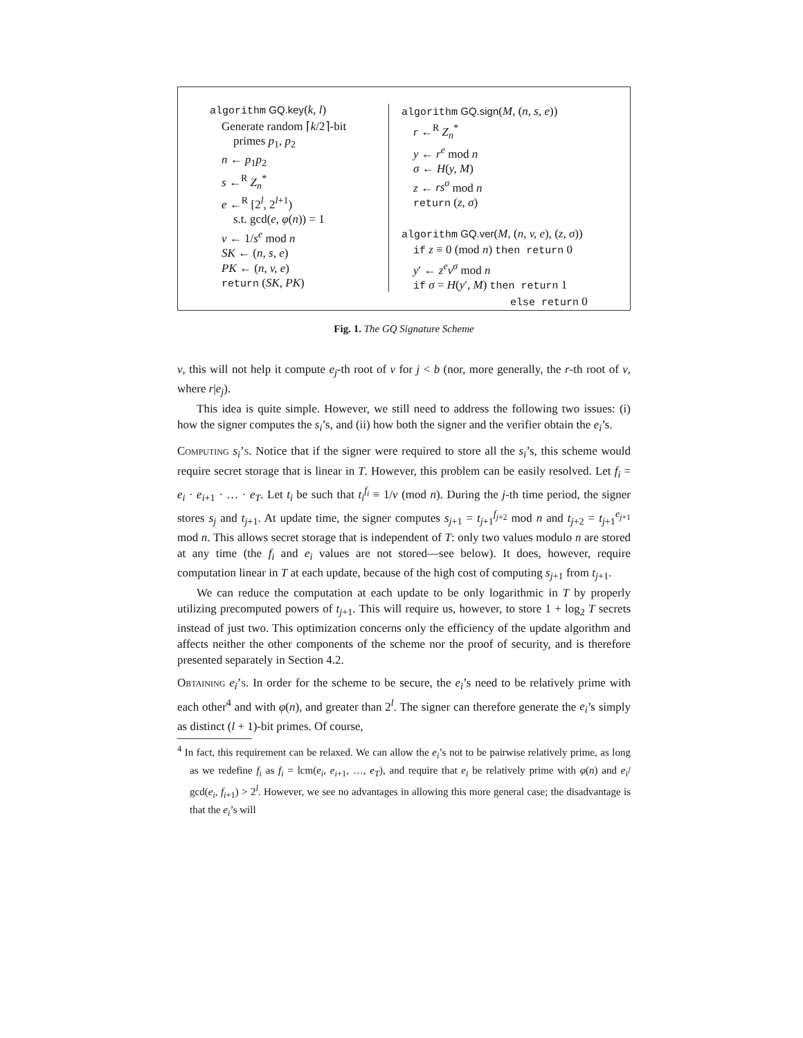algorithm GQ.key(k, l)
Generate random ⌈k/2⌉-bit
primes p<sub>1</sub>, p<sub>2</sub>
n ← p<sub>1</sub>p<sub>2</sub>
s ←<sup>R</sup> Z<sub>n</sub><sup>*</sup>
e ←<sup>R</sup> [2<sup>l</sup>, 2<sup>l+1</sup>)
s.t. gcd(e, φ(n)) = 1
v ← 1/s<sup>e</sup> mod n
SK ← (n, s, e)
PK ← (n, v, e)
return (SK, PK)
algorithm GQ.sign(M, (n, s, e))
r ←<sup>R</sup> Z<sub>n</sub><sup>*</sup>
y ← r<sup>e</sup> mod n
σ ← H(y, M)
z ← rs<sup>σ</sup> mod n
return (z, σ)
algorithm GQ.ver(M, (n, v, e), (z, σ))
if z ≡ 0 (mod n) then return 0
y′ ← z<sup>e</sup>v<sup>σ</sup> mod n
if σ = H(y′, M) then return 1
else return 0
Fig. 1. The GQ Signature Scheme
v, this will not help it compute e<sub>j</sub>-th root of v for j < b (nor, more generally, the r-th root of v, where r|e<sub>j</sub>).
This idea is quite simple. However, we still need to address the following two issues: (i) how the signer computes the s<sub>i</sub>’s, and (ii) how both the signer and the verifier obtain the e<sub>i</sub>’s.
Computing s<sub>i</sub>’s. Notice that if the signer were required to store all the s<sub>i</sub>’s, this scheme would require secret storage that is linear in T. However, this problem can be easily resolved. Let f<sub>i</sub> = e<sub>i</sub> · e<sub>i+1</sub> · … · e<sub>T</sub>. Let t<sub>i</sub> be such that t<sub>i</sub><sup>f<sub>i</sub></sup> ≡ 1/v (mod n). During the j-th time period, the signer stores s<sub>j</sub> and t<sub>j+1</sub>. At update time, the signer computes s<sub>j+1</sub> = t<sub>j+1</sub><sup>f<sub>j+2</sub></sup> mod n and t<sub>j+2</sub> = t<sub>j+1</sub><sup>e<sub>j+1</sub></sup> mod n. This allows secret storage that is independent of T: only two values modulo n are stored at any time (the f<sub>i</sub> and e<sub>i</sub> values are not stored—see below). It does, however, require computation linear in T at each update, because of the high cost of computing s<sub>j+1</sub> from t<sub>j+1</sub>.
We can reduce the computation at each update to be only logarithmic in T by properly utilizing precomputed powers of t<sub>j+1</sub>. This will require us, however, to store 1 + log<sub>2</sub> T secrets instead of just two. This optimization concerns only the efficiency of the update algorithm and affects neither the other components of the scheme nor the proof of security, and is therefore presented separately in Section 4.2.
Obtaining e<sub>i</sub>’s. In order for the scheme to be secure, the e<sub>i</sub>’s need to be relatively prime with each other<sup>4</sup> and with φ(n), and greater than 2<sup>l</sup>. The signer can therefore generate the e<sub>i</sub>’s simply as distinct (l + 1)-bit primes. Of course,
<sup>4</sup> In fact, this requirement can be relaxed. We can allow the e<sub>i</sub>’s not to be pairwise relatively prime, as long as we redefine f<sub>i</sub> as f<sub>i</sub> = lcm(e<sub>i</sub>, e<sub>i+1</sub>, …, e<sub>T</sub>), and require that e<sub>i</sub> be relatively prime with φ(n) and e<sub>i</sub>/ gcd(e<sub>i</sub>, f<sub>i+1</sub>) > 2<sup>l</sup>. However, we see no advantages in allowing this more general case; the disadvantage is that the e<sub>i</sub>’s will